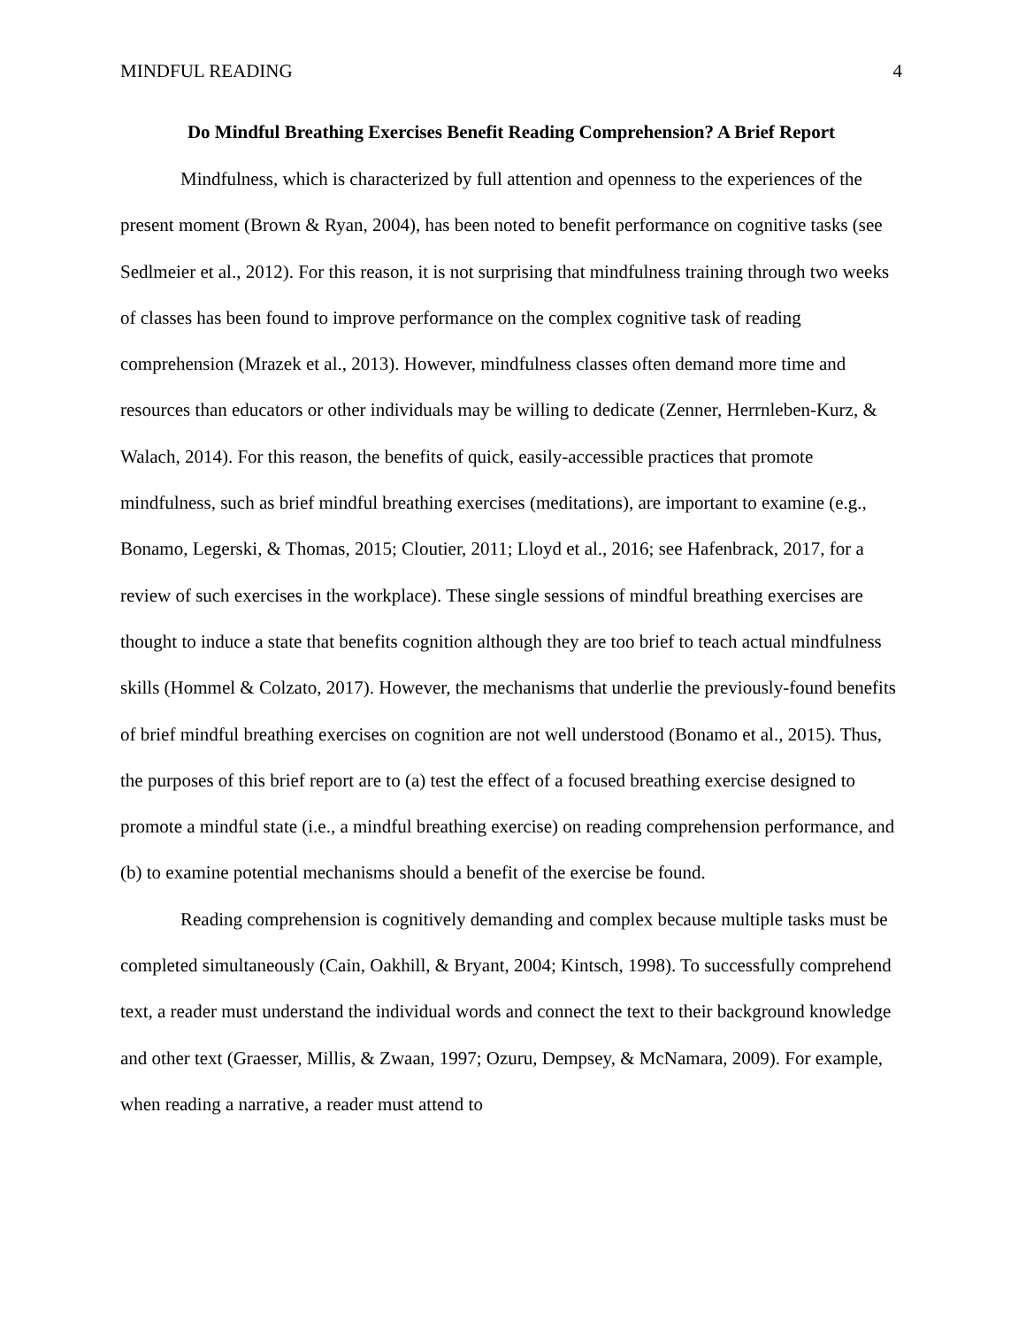MINDFUL READING 4
Do Mindful Breathing Exercises Benefit Reading Comprehension? A Brief Report
Mindfulness, which is characterized by full attention and openness to the experiences of the present moment (Brown & Ryan, 2004), has been noted to benefit performance on cognitive tasks (see Sedlmeier et al., 2012). For this reason, it is not surprising that mindfulness training through two weeks of classes has been found to improve performance on the complex cognitive task of reading comprehension (Mrazek et al., 2013). However, mindfulness classes often demand more time and resources than educators or other individuals may be willing to dedicate (Zenner, Herrnleben-Kurz, & Walach, 2014). For this reason, the benefits of quick, easily-accessible practices that promote mindfulness, such as brief mindful breathing exercises (meditations), are important to examine (e.g., Bonamo, Legerski, & Thomas, 2015; Cloutier, 2011; Lloyd et al., 2016; see Hafenbrack, 2017, for a review of such exercises in the workplace). These single sessions of mindful breathing exercises are thought to induce a state that benefits cognition although they are too brief to teach actual mindfulness skills (Hommel & Colzato, 2017). However, the mechanisms that underlie the previously-found benefits of brief mindful breathing exercises on cognition are not well understood (Bonamo et al., 2015). Thus, the purposes of this brief report are to (a) test the effect of a focused breathing exercise designed to promote a mindful state (i.e., a mindful breathing exercise) on reading comprehension performance, and (b) to examine potential mechanisms should a benefit of the exercise be found.
Reading comprehension is cognitively demanding and complex because multiple tasks must be completed simultaneously (Cain, Oakhill, & Bryant, 2004; Kintsch, 1998). To successfully comprehend text, a reader must understand the individual words and connect the text to their background knowledge and other text (Graesser, Millis, & Zwaan, 1997; Ozuru, Dempsey, & McNamara, 2009). For example, when reading a narrative, a reader must attend to